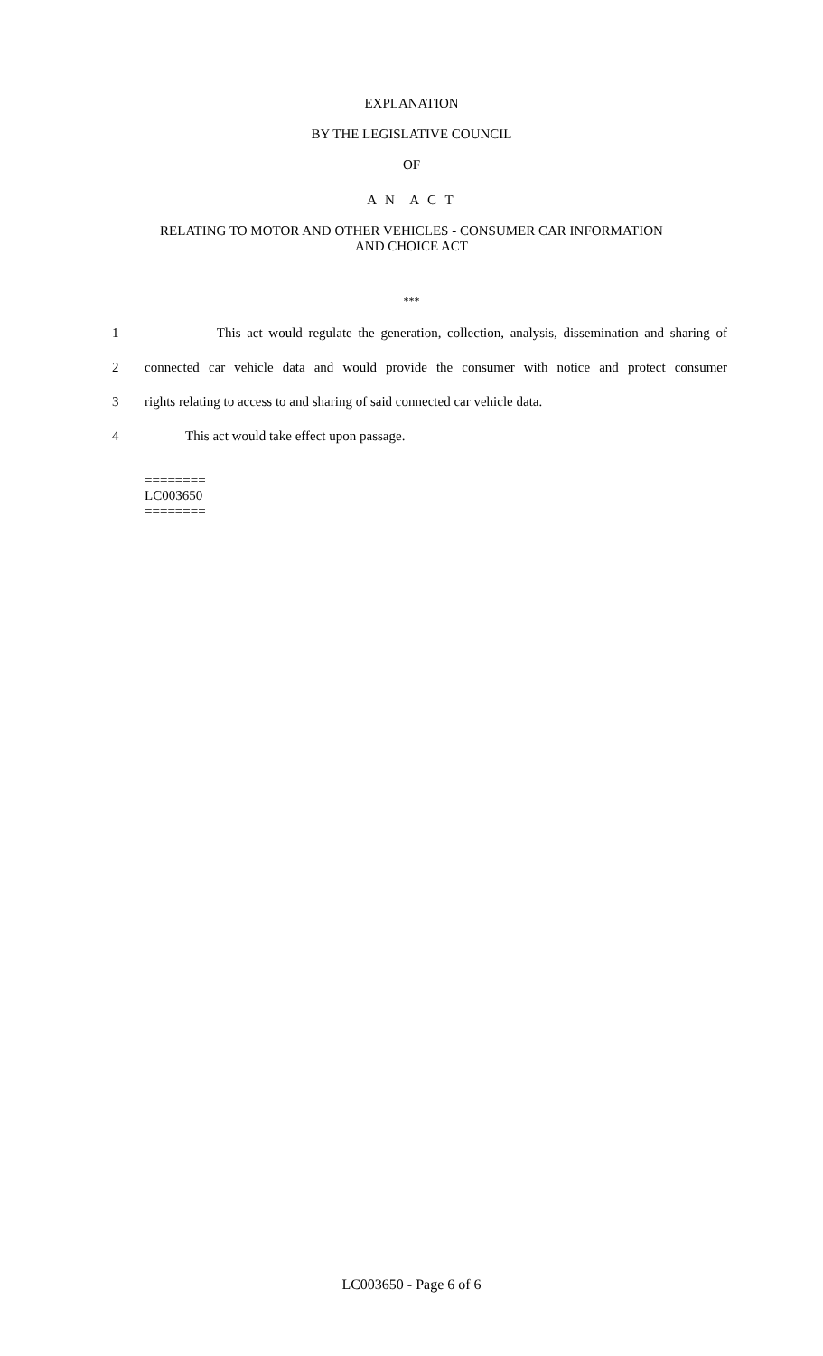EXPLANATION
BY THE LEGISLATIVE COUNCIL
OF
A N A C T
RELATING TO MOTOR AND OTHER VEHICLES - CONSUMER CAR INFORMATION
AND CHOICE ACT
***
1 This act would regulate the generation, collection, analysis, dissemination and sharing of
2 connected car vehicle data and would provide the consumer with notice and protect consumer
3 rights relating to access to and sharing of said connected car vehicle data.
4 This act would take effect upon passage.
========
LC003650
========
LC003650 - Page 6 of 6